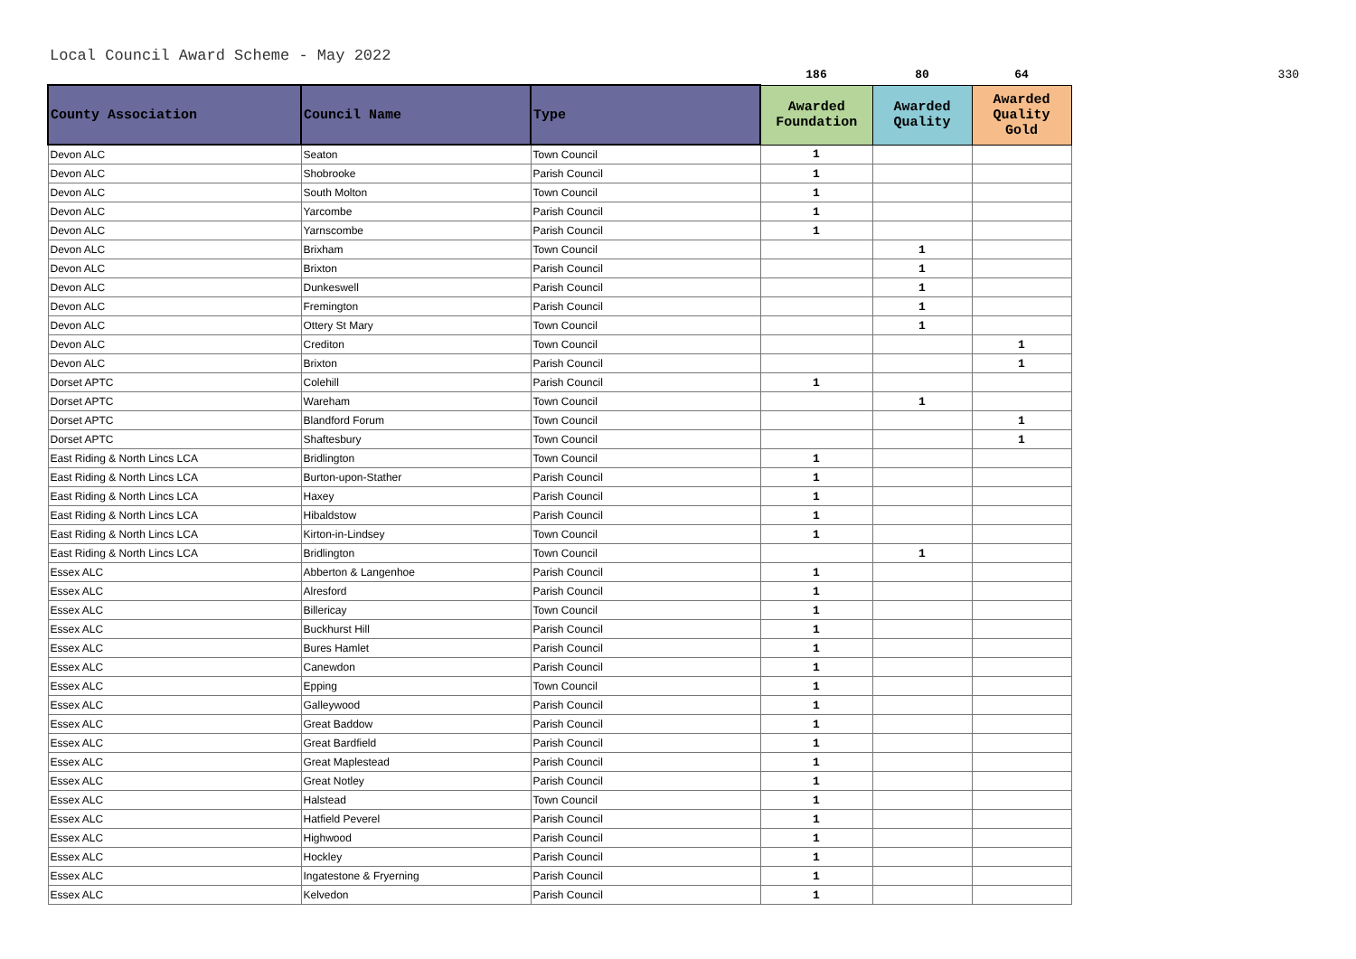Local Council Award Scheme - May 2022
| | | | 186 | 80 | 64 | 330 |
| County Association | Council Name | Type | Awarded Foundation | Awarded Quality | Awarded Quality Gold | |
| Devon ALC | Seaton | Town Council | 1 | | | |
| Devon ALC | Shobrooke | Parish Council | 1 | | | |
| Devon ALC | South Molton | Town Council | 1 | | | |
| Devon ALC | Yarcombe | Parish Council | 1 | | | |
| Devon ALC | Yarnscombe | Parish Council | 1 | | | |
| Devon ALC | Brixham | Town Council | | 1 | | |
| Devon ALC | Brixton | Parish Council | | 1 | | |
| Devon ALC | Dunkeswell | Parish Council | | 1 | | |
| Devon ALC | Fremington | Parish Council | | 1 | | |
| Devon ALC | Ottery St Mary | Town Council | | 1 | | |
| Devon ALC | Crediton | Town Council | | | 1 | |
| Devon ALC | Brixton | Parish Council | | | 1 | |
| Dorset APTC | Colehill | Parish Council | 1 | | | |
| Dorset APTC | Wareham | Town Council | | 1 | | |
| Dorset APTC | Blandford Forum | Town Council | | | 1 | |
| Dorset APTC | Shaftesbury | Town Council | | | 1 | |
| East Riding & North Lincs LCA | Bridlington | Town Council | 1 | | | |
| East Riding & North Lincs LCA | Burton-upon-Stather | Parish Council | 1 | | | |
| East Riding & North Lincs LCA | Haxey | Parish Council | 1 | | | |
| East Riding & North Lincs LCA | Hibaldstow | Parish Council | 1 | | | |
| East Riding & North Lincs LCA | Kirton-in-Lindsey | Town Council | 1 | | | |
| East Riding & North Lincs LCA | Bridlington | Town Council | | 1 | | |
| Essex ALC | Abberton & Langenhoe | Parish Council | 1 | | | |
| Essex ALC | Alresford | Parish Council | 1 | | | |
| Essex ALC | Billericay | Town Council | 1 | | | |
| Essex ALC | Buckhurst Hill | Parish Council | 1 | | | |
| Essex ALC | Bures Hamlet | Parish Council | 1 | | | |
| Essex ALC | Canewdon | Parish Council | 1 | | | |
| Essex ALC | Epping | Town Council | 1 | | | |
| Essex ALC | Galleywood | Parish Council | 1 | | | |
| Essex ALC | Great Baddow | Parish Council | 1 | | | |
| Essex ALC | Great Bardfield | Parish Council | 1 | | | |
| Essex ALC | Great Maplestead | Parish Council | 1 | | | |
| Essex ALC | Great Notley | Parish Council | 1 | | | |
| Essex ALC | Halstead | Town Council | 1 | | | |
| Essex ALC | Hatfield Peverel | Parish Council | 1 | | | |
| Essex ALC | Highwood | Parish Council | 1 | | | |
| Essex ALC | Hockley | Parish Council | 1 | | | |
| Essex ALC | Ingatestone & Fryerning | Parish Council | 1 | | | |
| Essex ALC | Kelvedon | Parish Council | 1 | | | |